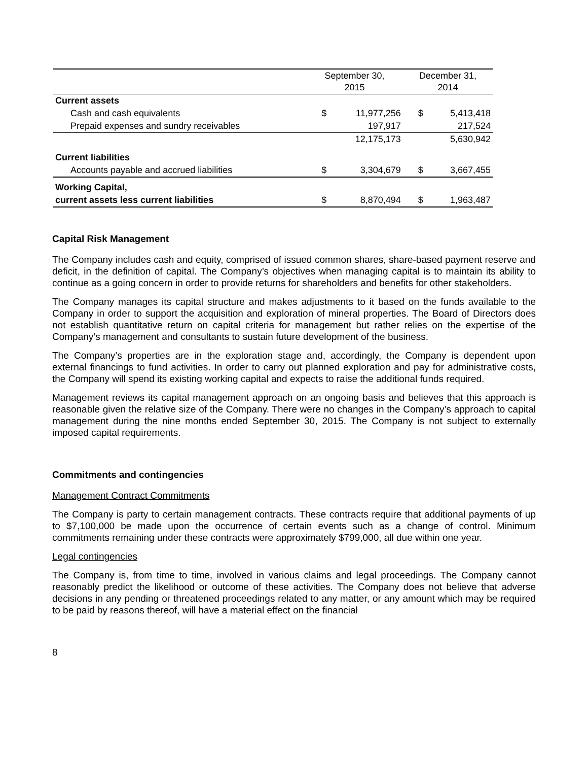| | September 30, 2015 | | December 31, 2014 | |
| --- | --- | --- | --- | --- |
| Current assets | | | | |
| Cash and cash equivalents | $ | 11,977,256 | $ | 5,413,418 |
| Prepaid expenses and sundry receivables | | 197,917 | | 217,524 |
| | | 12,175,173 | | 5,630,942 |
| Current liabilities | | | | |
| Accounts payable and accrued liabilities | $ | 3,304,679 | $ | 3,667,455 |
| Working Capital, | | | | |
| current assets less current liabilities | $ | 8,870,494 | $ | 1,963,487 |
Capital Risk Management
The Company includes cash and equity, comprised of issued common shares, share-based payment reserve and deficit, in the definition of capital. The Company’s objectives when managing capital is to maintain its ability to continue as a going concern in order to provide returns for shareholders and benefits for other stakeholders.
The Company manages its capital structure and makes adjustments to it based on the funds available to the Company in order to support the acquisition and exploration of mineral properties. The Board of Directors does not establish quantitative return on capital criteria for management but rather relies on the expertise of the Company’s management and consultants to sustain future development of the business.
The Company’s properties are in the exploration stage and, accordingly, the Company is dependent upon external financings to fund activities. In order to carry out planned exploration and pay for administrative costs, the Company will spend its existing working capital and expects to raise the additional funds required.
Management reviews its capital management approach on an ongoing basis and believes that this approach is reasonable given the relative size of the Company. There were no changes in the Company’s approach to capital management during the nine months ended September 30, 2015. The Company is not subject to externally imposed capital requirements.
Commitments and contingencies
Management Contract Commitments
The Company is party to certain management contracts. These contracts require that additional payments of up to $7,100,000 be made upon the occurrence of certain events such as a change of control. Minimum commitments remaining under these contracts were approximately $799,000, all due within one year.
Legal contingencies
The Company is, from time to time, involved in various claims and legal proceedings. The Company cannot reasonably predict the likelihood or outcome of these activities. The Company does not believe that adverse decisions in any pending or threatened proceedings related to any matter, or any amount which may be required to be paid by reasons thereof, will have a material effect on the financial
8